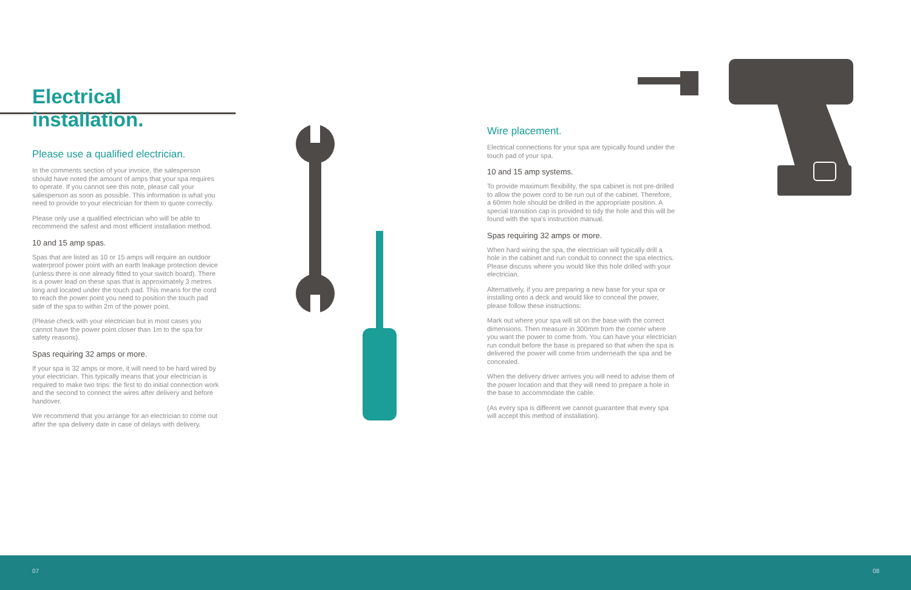Electrical installation.
Please use a qualified electrician.
In the comments section of your invoice, the salesperson should have noted the amount of amps that your spa requires to operate. If you cannot see this note, please call your salesperson as soon as possible. This information is what you need to provide to your electrician for them to quote correctly.
Please only use a qualified electrician who will be able to recommend the safest and most efficient installation method.
10 and 15 amp spas.
Spas that are listed as 10 or 15 amps will require an outdoor waterproof power point with an earth leakage protection device (unless there is one already fitted to your switch board). There is a power lead on these spas that is approximately 3 metres long and located under the touch pad. This means for the cord to reach the power point you need to position the touch pad side of the spa to within 2m of the power point.
(Please check with your electrician but in most cases you cannot have the power point closer than 1m to the spa for safety reasons).
Spas requiring 32 amps or more.
If your spa is 32 amps or more, it will need to be hard wired by your electrician. This typically means that your electrician is required to make two trips: the first to do initial connection work and the second to connect the wires after delivery and before handover.
We recommend that you arrange for an electrician to come out after the spa delivery date in case of delays with delivery.
Wire placement.
Electrical connections for your spa are typically found under the touch pad of your spa.
10 and 15 amp systems.
To provide maximum flexibility, the spa cabinet is not pre-drilled to allow the power cord to be run out of the cabinet. Therefore, a 60mm hole should be drilled in the appropriate position. A special transition cap is provided to tidy the hole and this will be found with the spa's instruction manual.
Spas requiring 32 amps or more.
When hard wiring the spa, the electrician will typically drill a hole in the cabinet and run conduit to connect the spa electrics. Please discuss where you would like this hole drilled with your electrician.
Alternatively, if you are preparing a new base for your spa or installing onto a deck and would like to conceal the power, please follow these instructions:
Mark out where your spa will sit on the base with the correct dimensions. Then measure in 300mm from the corner where you want the power to come from. You can have your electrician run conduit before the base is prepared so that when the spa is delivered the power will come from underneath the spa and be concealed.
When the delivery driver arrives you will need to advise them of the power location and that they will need to prepare a hole in the base to accommodate the cable.
(As every spa is different we cannot guarantee that every spa will accept this method of installation).
07 08